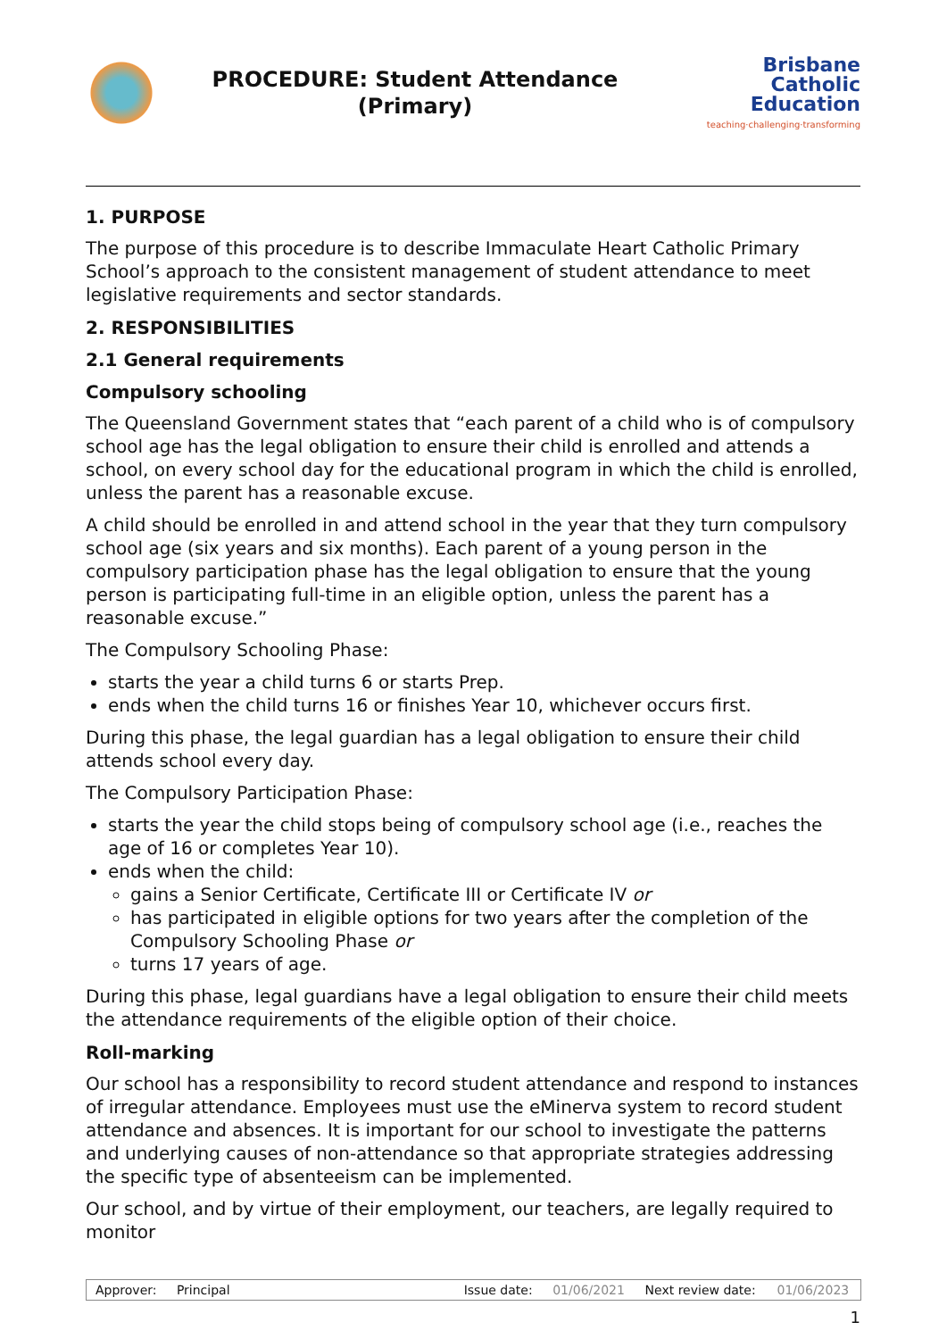PROCEDURE: Student Attendance
(Primary)
Brisbane
Catholic
Education
teaching·challenging·transforming
1. PURPOSE
The purpose of this procedure is to describe Immaculate Heart Catholic Primary School’s approach to the consistent management of student attendance to meet legislative requirements and sector standards.
2. RESPONSIBILITIES
2.1 General requirements
Compulsory schooling
The Queensland Government states that “each parent of a child who is of compulsory school age has the legal obligation to ensure their child is enrolled and attends a school, on every school day for the educational program in which the child is enrolled, unless the parent has a reasonable excuse.
A child should be enrolled in and attend school in the year that they turn compulsory school age (six years and six months). Each parent of a young person in the compulsory participation phase has the legal obligation to ensure that the young person is participating full-time in an eligible option, unless the parent has a reasonable excuse.”
The Compulsory Schooling Phase:
starts the year a child turns 6 or starts Prep.
ends when the child turns 16 or finishes Year 10, whichever occurs first.
During this phase, the legal guardian has a legal obligation to ensure their child attends school every day.
The Compulsory Participation Phase:
starts the year the child stops being of compulsory school age (i.e., reaches the age of 16 or completes Year 10).
ends when the child:
gains a Senior Certificate, Certificate III or Certificate IV or
has participated in eligible options for two years after the completion of the Compulsory Schooling Phase or
turns 17 years of age.
During this phase, legal guardians have a legal obligation to ensure their child meets the attendance requirements of the eligible option of their choice.
Roll-marking
Our school has a responsibility to record student attendance and respond to instances of irregular attendance. Employees must use the eMinerva system to record student attendance and absences. It is important for our school to investigate the patterns and underlying causes of non-attendance so that appropriate strategies addressing the specific type of absenteeism can be implemented.
Our school, and by virtue of their employment, our teachers, are legally required to monitor
| Approver: | Principal | | Issue date: | 01/06/2021 | Next review date: | 01/06/2023 |
1